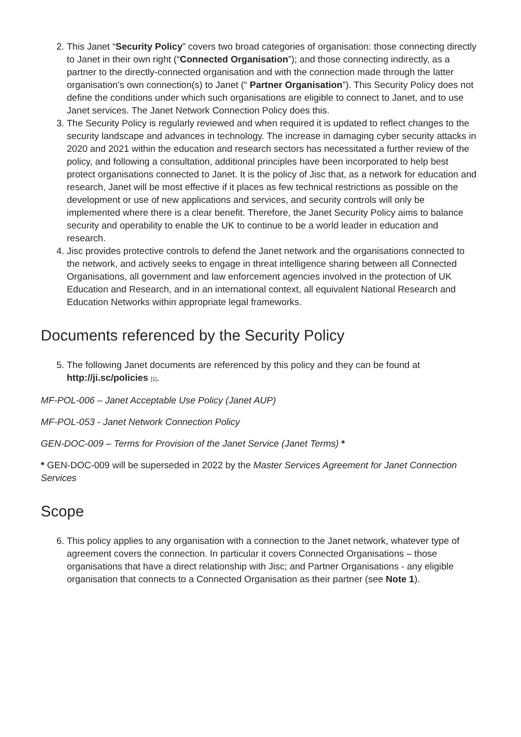2. This Janet “Security Policy” covers two broad categories of organisation: those connecting directly to Janet in their own right (“Connected Organisation”); and those connecting indirectly, as a partner to the directly-connected organisation and with the connection made through the latter organisation’s own connection(s) to Janet (“ Partner Organisation”). This Security Policy does not define the conditions under which such organisations are eligible to connect to Janet, and to use Janet services. The Janet Network Connection Policy does this.
3. The Security Policy is regularly reviewed and when required it is updated to reflect changes to the security landscape and advances in technology. The increase in damaging cyber security attacks in 2020 and 2021 within the education and research sectors has necessitated a further review of the policy, and following a consultation, additional principles have been incorporated to help best protect organisations connected to Janet. It is the policy of Jisc that, as a network for education and research, Janet will be most effective if it places as few technical restrictions as possible on the development or use of new applications and services, and security controls will only be implemented where there is a clear benefit. Therefore, the Janet Security Policy aims to balance security and operability to enable the UK to continue to be a world leader in education and research.
4. Jisc provides protective controls to defend the Janet network and the organisations connected to the network, and actively seeks to engage in threat intelligence sharing between all Connected Organisations, all government and law enforcement agencies involved in the protection of UK Education and Research, and in an international context, all equivalent National Research and Education Networks within appropriate legal frameworks.
Documents referenced by the Security Policy
5. The following Janet documents are referenced by this policy and they can be found at http://ji.sc/policies [1].
MF-POL-006 – Janet Acceptable Use Policy (Janet AUP)
MF-POL-053 - Janet Network Connection Policy
GEN-DOC-009 – Terms for Provision of the Janet Service (Janet Terms) *
* GEN-DOC-009 will be superseded in 2022 by the Master Services Agreement for Janet Connection Services
Scope
6. This policy applies to any organisation with a connection to the Janet network, whatever type of agreement covers the connection. In particular it covers Connected Organisations – those organisations that have a direct relationship with Jisc; and Partner Organisations - any eligible organisation that connects to a Connected Organisation as their partner (see Note 1).